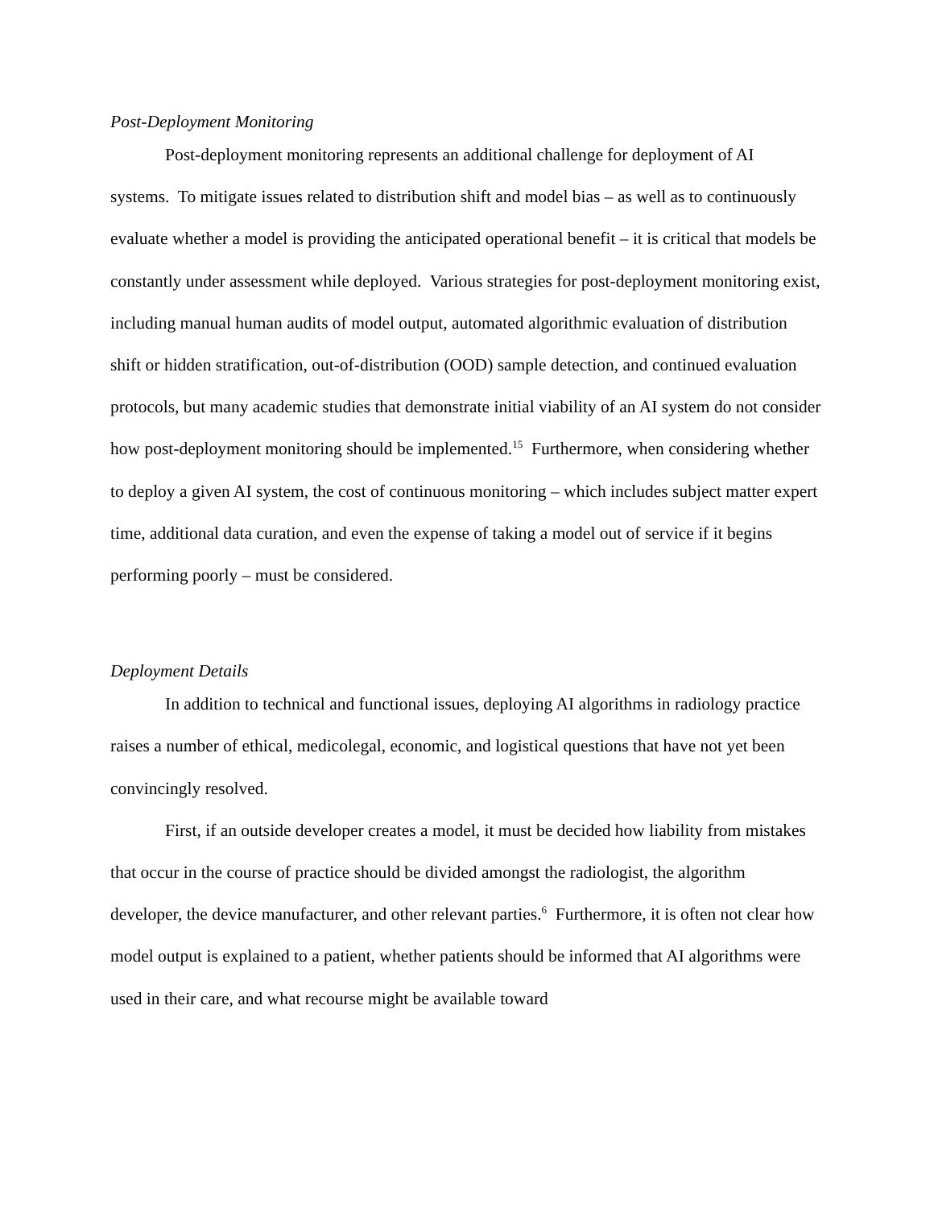Post-Deployment Monitoring
Post-deployment monitoring represents an additional challenge for deployment of AI systems. To mitigate issues related to distribution shift and model bias – as well as to continuously evaluate whether a model is providing the anticipated operational benefit – it is critical that models be constantly under assessment while deployed. Various strategies for post-deployment monitoring exist, including manual human audits of model output, automated algorithmic evaluation of distribution shift or hidden stratification, out-of-distribution (OOD) sample detection, and continued evaluation protocols, but many academic studies that demonstrate initial viability of an AI system do not consider how post-deployment monitoring should be implemented.<sup>15</sup> Furthermore, when considering whether to deploy a given AI system, the cost of continuous monitoring – which includes subject matter expert time, additional data curation, and even the expense of taking a model out of service if it begins performing poorly – must be considered.
Deployment Details
In addition to technical and functional issues, deploying AI algorithms in radiology practice raises a number of ethical, medicolegal, economic, and logistical questions that have not yet been convincingly resolved.
First, if an outside developer creates a model, it must be decided how liability from mistakes that occur in the course of practice should be divided amongst the radiologist, the algorithm developer, the device manufacturer, and other relevant parties.<sup>6</sup> Furthermore, it is often not clear how model output is explained to a patient, whether patients should be informed that AI algorithms were used in their care, and what recourse might be available toward